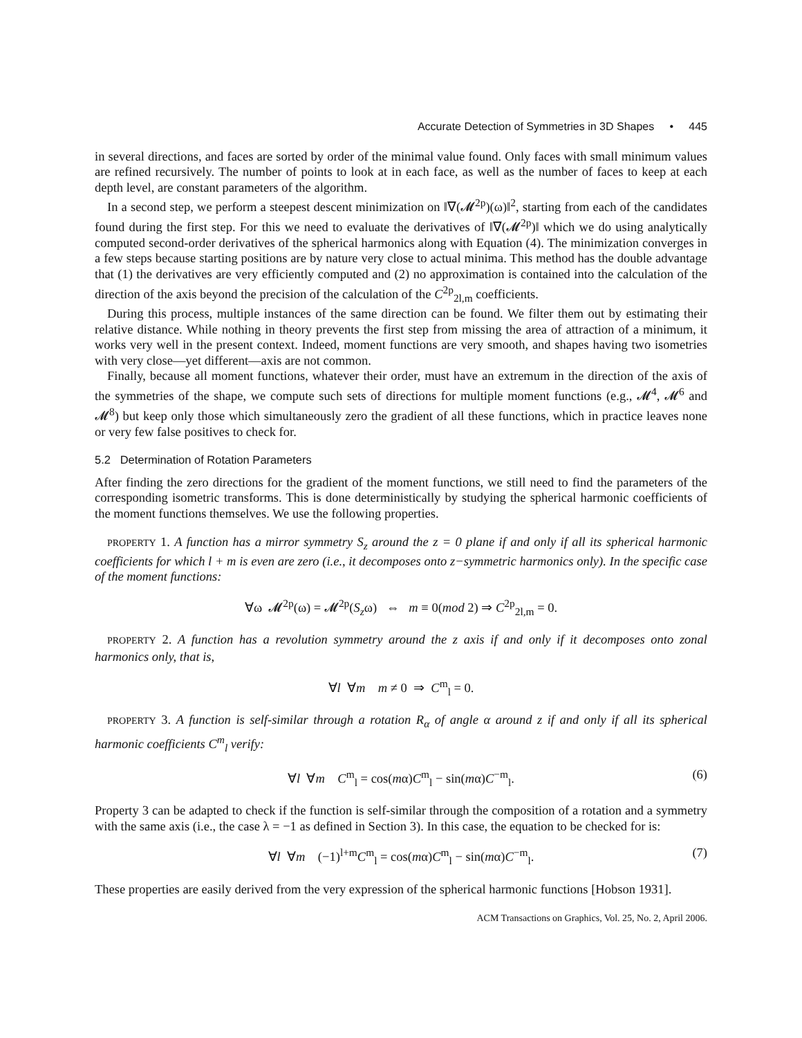Accurate Detection of Symmetries in 3D Shapes • 445
in several directions, and faces are sorted by order of the minimal value found. Only faces with small minimum values are refined recursively. The number of points to look at in each face, as well as the number of faces to keep at each depth level, are constant parameters of the algorithm.
In a second step, we perform a steepest descent minimization on ‖∇(𝓜<sup>2p</sup>)(ω)‖<sup>2</sup>, starting from each of the candidates found during the first step. For this we need to evaluate the derivatives of ‖∇(𝓜<sup>2p</sup>)‖ which we do using analytically computed second-order derivatives of the spherical harmonics along with Equation (4). The minimization converges in a few steps because starting positions are by nature very close to actual minima. This method has the double advantage that (1) the derivatives are very efficiently computed and (2) no approximation is contained into the calculation of the direction of the axis beyond the precision of the calculation of the C<sup>2p</sup><sub>2l,m</sub> coefficients.
During this process, multiple instances of the same direction can be found. We filter them out by estimating their relative distance. While nothing in theory prevents the first step from missing the area of attraction of a minimum, it works very well in the present context. Indeed, moment functions are very smooth, and shapes having two isometries with very close—yet different—axis are not common.
Finally, because all moment functions, whatever their order, must have an extremum in the direction of the axis of the symmetries of the shape, we compute such sets of directions for multiple moment functions (e.g., 𝓜<sup>4</sup>, 𝓜<sup>6</sup> and 𝓜<sup>8</sup>) but keep only those which simultaneously zero the gradient of all these functions, which in practice leaves none or very few false positives to check for.
5.2 Determination of Rotation Parameters
After finding the zero directions for the gradient of the moment functions, we still need to find the parameters of the corresponding isometric transforms. This is done deterministically by studying the spherical harmonic coefficients of the moment functions themselves. We use the following properties.
PROPERTY 1. A function has a mirror symmetry S<sub>z</sub> around the z = 0 plane if and only if all its spherical harmonic coefficients for which l + m is even are zero (i.e., it decomposes onto z−symmetric harmonics only). In the specific case of the moment functions:
∀ω 𝓜<sup>2p</sup>(ω) = 𝓜<sup>2p</sup>(S<sub>z</sub>ω) ⇔ m ≡ 0(mod 2) ⇒ C<sup>2p</sup><sub>2l,m</sub> = 0.
PROPERTY 2. A function has a revolution symmetry around the z axis if and only if it decomposes onto zonal harmonics only, that is,
∀l ∀m m ≠ 0 ⇒ C<sup>m</sup><sub>l</sub> = 0.
PROPERTY 3. A function is self-similar through a rotation R<sub>α</sub> of angle α around z if and only if all its spherical harmonic coefficients C<sup>m</sup><sub>l</sub> verify:
∀l ∀m C<sup>m</sup><sub>l</sub> = cos(mα)C<sup>m</sup><sub>l</sub> − sin(mα)C<sup>−m</sup><sub>l</sub>. (6)
Property 3 can be adapted to check if the function is self-similar through the composition of a rotation and a symmetry with the same axis (i.e., the case λ = −1 as defined in Section 3). In this case, the equation to be checked for is:
∀l ∀m (−1)<sup>l+m</sup>C<sup>m</sup><sub>l</sub> = cos(mα)C<sup>m</sup><sub>l</sub> − sin(mα)C<sup>−m</sup><sub>l</sub>. (7)
These properties are easily derived from the very expression of the spherical harmonic functions [Hobson 1931].
ACM Transactions on Graphics, Vol. 25, No. 2, April 2006.